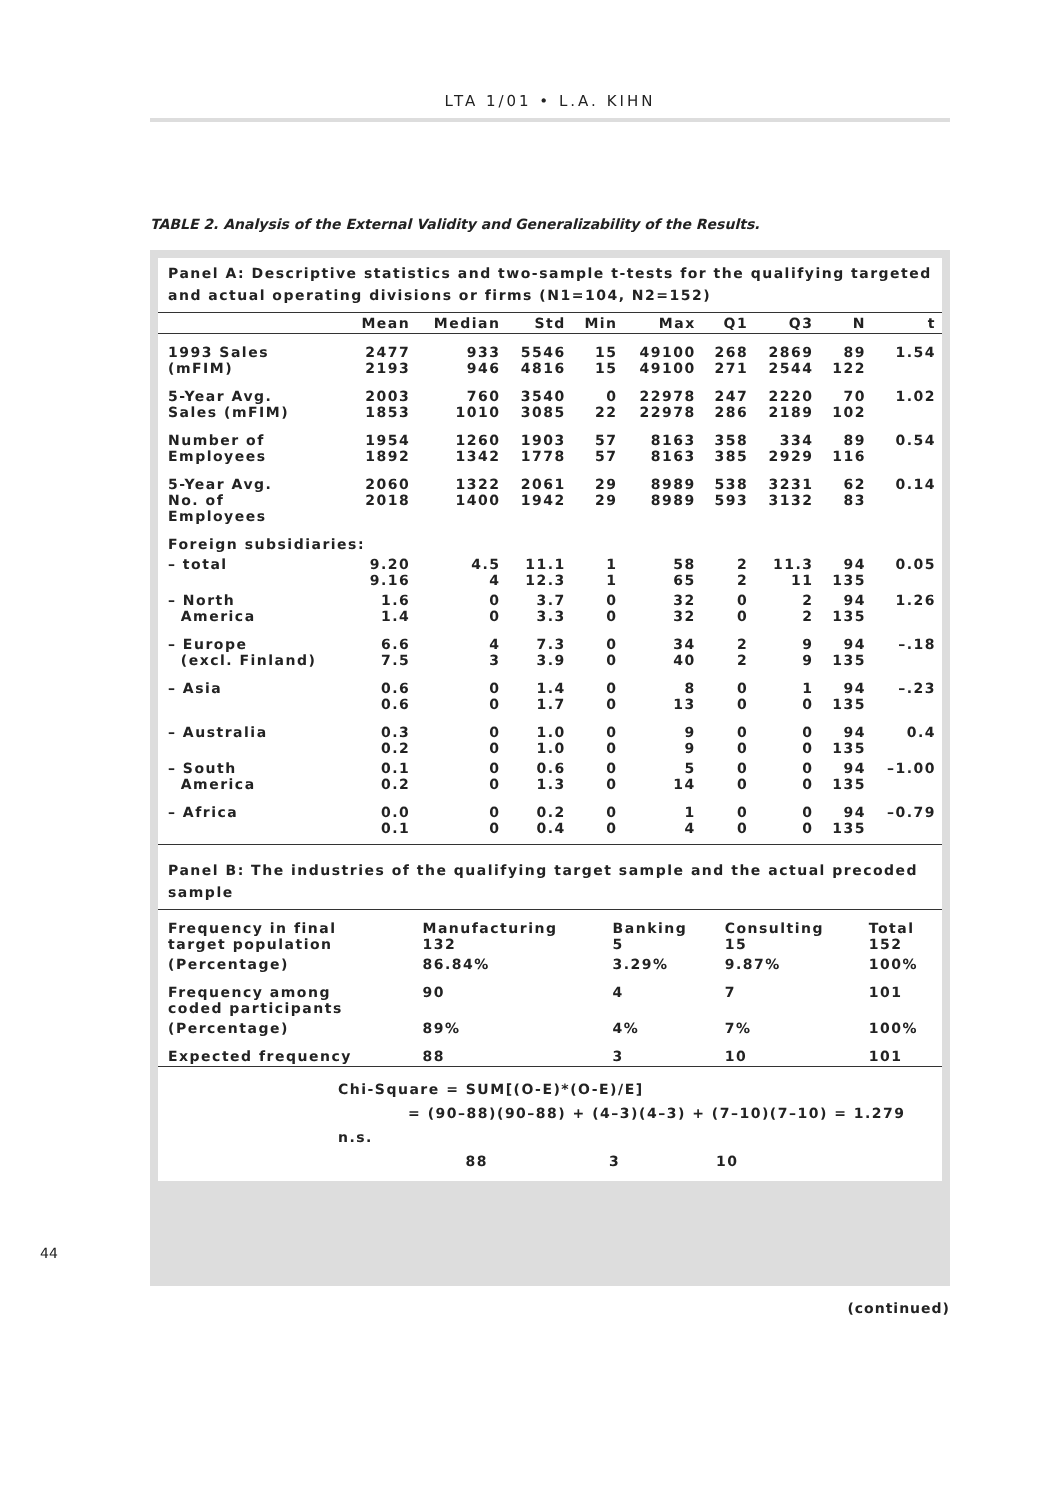LTA 1/01 • L.A. KIHN
TABLE 2. Analysis of the External Validity and Generalizability of the Results.
Panel A: Descriptive statistics and two-sample t-tests for the qualifying targeted and actual operating divisions or firms (N1=104, N2=152)
| | Mean | Median | Std | Min | Max | Q1 | Q3 | N | t |
| --- | --- | --- | --- | --- | --- | --- | --- | --- | --- |
| 1993 Sales (mFIM) | 2477 2193 | 933 946 | 5546 4816 | 15 15 | 49100 49100 | 268 271 | 2869 2544 | 89 122 | 1.54 |
| 5-Year Avg. Sales (mFIM) | 2003 1853 | 760 1010 | 3540 3085 | 0 22 | 22978 22978 | 247 286 | 2220 2189 | 70 102 | 1.02 |
| Number of Employees | 1954 1892 | 1260 1342 | 1903 1778 | 57 57 | 8163 8163 | 358 385 | 334 2929 | 89 116 | 0.54 |
| 5-Year Avg. No. of Employees | 2060 2018 | 1322 1400 | 2061 1942 | 29 29 | 8989 8989 | 538 593 | 3231 3132 | 62 83 | 0.14 |
| Foreign subsidiaries: | | | | | | | | | |
| – total | 9.20 9.16 | 4.5 4 | 11.1 12.3 | 1 1 | 58 65 | 2 2 | 11.3 11 | 94 135 | 0.05 |
| – North America | 1.6 1.4 | 0 0 | 3.7 3.3 | 0 0 | 32 32 | 0 0 | 2 2 | 94 135 | 1.26 |
| – Europe (excl. Finland) | 6.6 7.5 | 4 3 | 7.3 3.9 | 0 0 | 34 40 | 2 2 | 9 9 | 94 135 | –.18 |
| – Asia | 0.6 0.6 | 0 0 | 1.4 1.7 | 0 0 | 8 13 | 0 0 | 1 0 | 94 135 | –.23 |
| – Australia | 0.3 0.2 | 0 0 | 1.0 1.0 | 0 0 | 9 9 | 0 0 | 0 0 | 94 135 | 0.4 |
| – South America | 0.1 0.2 | 0 0 | 0.6 1.3 | 0 0 | 5 14 | 0 0 | 0 0 | 94 135 | –1.00 |
| – Africa | 0.0 0.1 | 0 0 | 0.2 0.4 | 0 0 | 1 4 | 0 0 | 0 0 | 94 135 | –0.79 |
Panel B: The industries of the qualifying target sample and the actual precoded sample
| Frequency in final target population | Manufacturing 132 | Banking 5 | Consulting 15 | Total 152 |
| (Percentage) | 86.84% | 3.29% | 9.87% | 100% |
| Frequency among coded participants | 90 | 4 | 7 | 101 |
| (Percentage) | 89% | 4% | 7% | 100% |
| Expected frequency | 88 | 3 | 10 | 101 |
Chi-Square = SUM[(O-E)*(O-E)/E]
= (90–88)(90–88) + (4–3)(4–3) + (7–10)(7–10) = 1.279 n.s.
88 3 10
44
(continued)